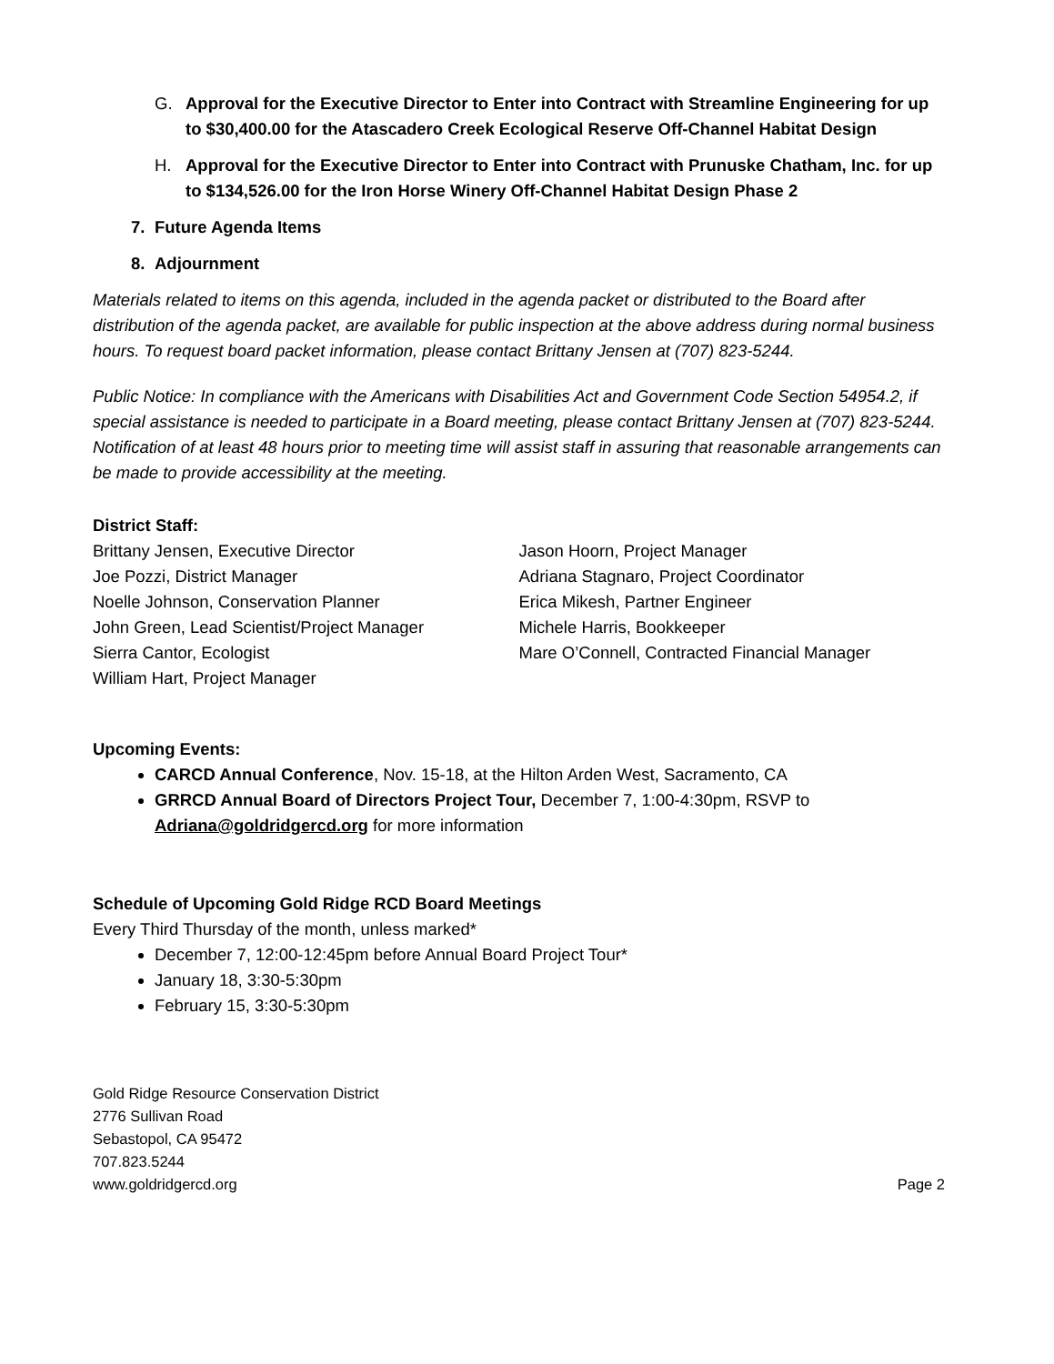G. Approval for the Executive Director to Enter into Contract with Streamline Engineering for up to $30,400.00 for the Atascadero Creek Ecological Reserve Off-Channel Habitat Design
H. Approval for the Executive Director to Enter into Contract with Prunuske Chatham, Inc. for up to $134,526.00 for the Iron Horse Winery Off-Channel Habitat Design Phase 2
7. Future Agenda Items
8. Adjournment
Materials related to items on this agenda, included in the agenda packet or distributed to the Board after distribution of the agenda packet, are available for public inspection at the above address during normal business hours. To request board packet information, please contact Brittany Jensen at (707) 823-5244.
Public Notice: In compliance with the Americans with Disabilities Act and Government Code Section 54954.2, if special assistance is needed to participate in a Board meeting, please contact Brittany Jensen at (707) 823-5244. Notification of at least 48 hours prior to meeting time will assist staff in assuring that reasonable arrangements can be made to provide accessibility at the meeting.
District Staff:
Brittany Jensen, Executive Director
Joe Pozzi, District Manager
Noelle Johnson, Conservation Planner
John Green, Lead Scientist/Project Manager
Sierra Cantor, Ecologist
William Hart, Project Manager
Jason Hoorn, Project Manager
Adriana Stagnaro, Project Coordinator
Erica Mikesh, Partner Engineer
Michele Harris, Bookkeeper
Mare O’Connell, Contracted Financial Manager
Upcoming Events:
CARCD Annual Conference, Nov. 15-18, at the Hilton Arden West, Sacramento, CA
GRRCD Annual Board of Directors Project Tour, December 7, 1:00-4:30pm, RSVP to Adriana@goldridgercd.org for more information
Schedule of Upcoming Gold Ridge RCD Board Meetings
Every Third Thursday of the month, unless marked*
December 7, 12:00-12:45pm before Annual Board Project Tour*
January 18, 3:30-5:30pm
February 15, 3:30-5:30pm
Gold Ridge Resource Conservation District
2776 Sullivan Road
Sebastopol, CA 95472
707.823.5244
www.goldridgercd.org Page 2